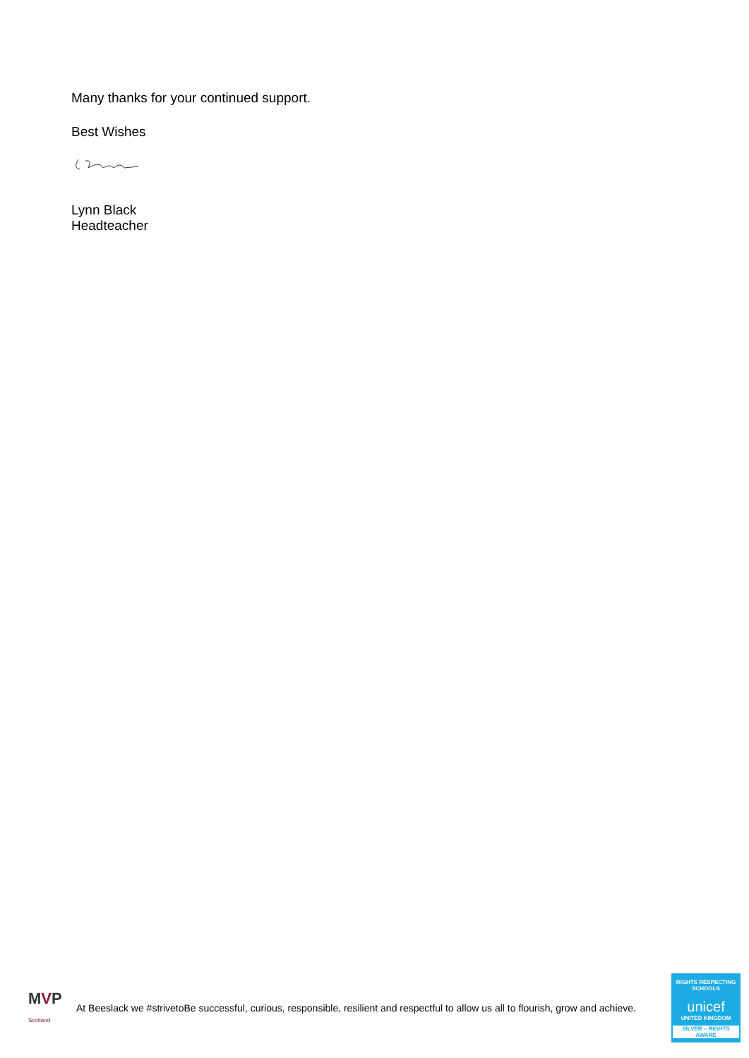Many thanks for your continued support.
Best Wishes
Lynn Black
Headteacher
MVP
Scotland
At Beeslack we #strivetoBe successful, curious, responsible, resilient and respectful to allow us all to flourish, grow and achieve.
RIGHTS RESPECTING SCHOOLS
unicef
UNITED KINGDOM
SILVER – RIGHTS AWARE